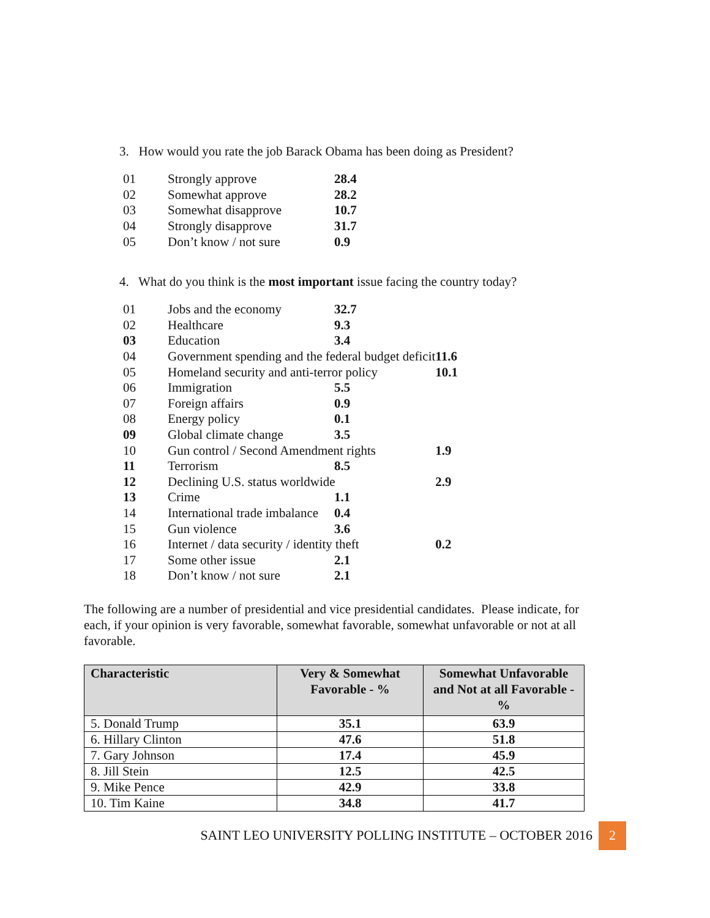3. How would you rate the job Barack Obama has been doing as President?
| 01 | Strongly approve | 28.4 |
| 02 | Somewhat approve | 28.2 |
| 03 | Somewhat disapprove | 10.7 |
| 04 | Strongly disapprove | 31.7 |
| 05 | Don’t know / not sure | 0.9 |
4. What do you think is the most important issue facing the country today?
| 01 | Jobs and the economy | 32.7 | |
| 02 | Healthcare | 9.3 | |
| 03 | Education | 3.4 | |
| 04 | Government spending and the federal budget deficit | | 11.6 |
| 05 | Homeland security and anti-terror policy | | 10.1 |
| 06 | Immigration | 5.5 | |
| 07 | Foreign affairs | 0.9 | |
| 08 | Energy policy | 0.1 | |
| 09 | Global climate change | 3.5 | |
| 10 | Gun control / Second Amendment rights | | 1.9 |
| 11 | Terrorism | 8.5 | |
| 12 | Declining U.S. status worldwide | | 2.9 |
| 13 | Crime | 1.1 | |
| 14 | International trade imbalance | 0.4 | |
| 15 | Gun violence | 3.6 | |
| 16 | Internet / data security / identity theft | | 0.2 |
| 17 | Some other issue | 2.1 | |
| 18 | Don’t know / not sure | 2.1 | |
The following are a number of presidential and vice presidential candidates. Please indicate, for each, if your opinion is very favorable, somewhat favorable, somewhat unfavorable or not at all favorable.
| Characteristic | Very & Somewhat Favorable - % | Somewhat Unfavorable and Not at all Favorable -% |
| --- | --- | --- |
| 5. Donald Trump | 35.1 | 63.9 |
| 6. Hillary Clinton | 47.6 | 51.8 |
| 7. Gary Johnson | 17.4 | 45.9 |
| 8. Jill Stein | 12.5 | 42.5 |
| 9. Mike Pence | 42.9 | 33.8 |
| 10. Tim Kaine | 34.8 | 41.7 |
SAINT LEO UNIVERSITY POLLING INSTITUTE – OCTOBER 2016 2